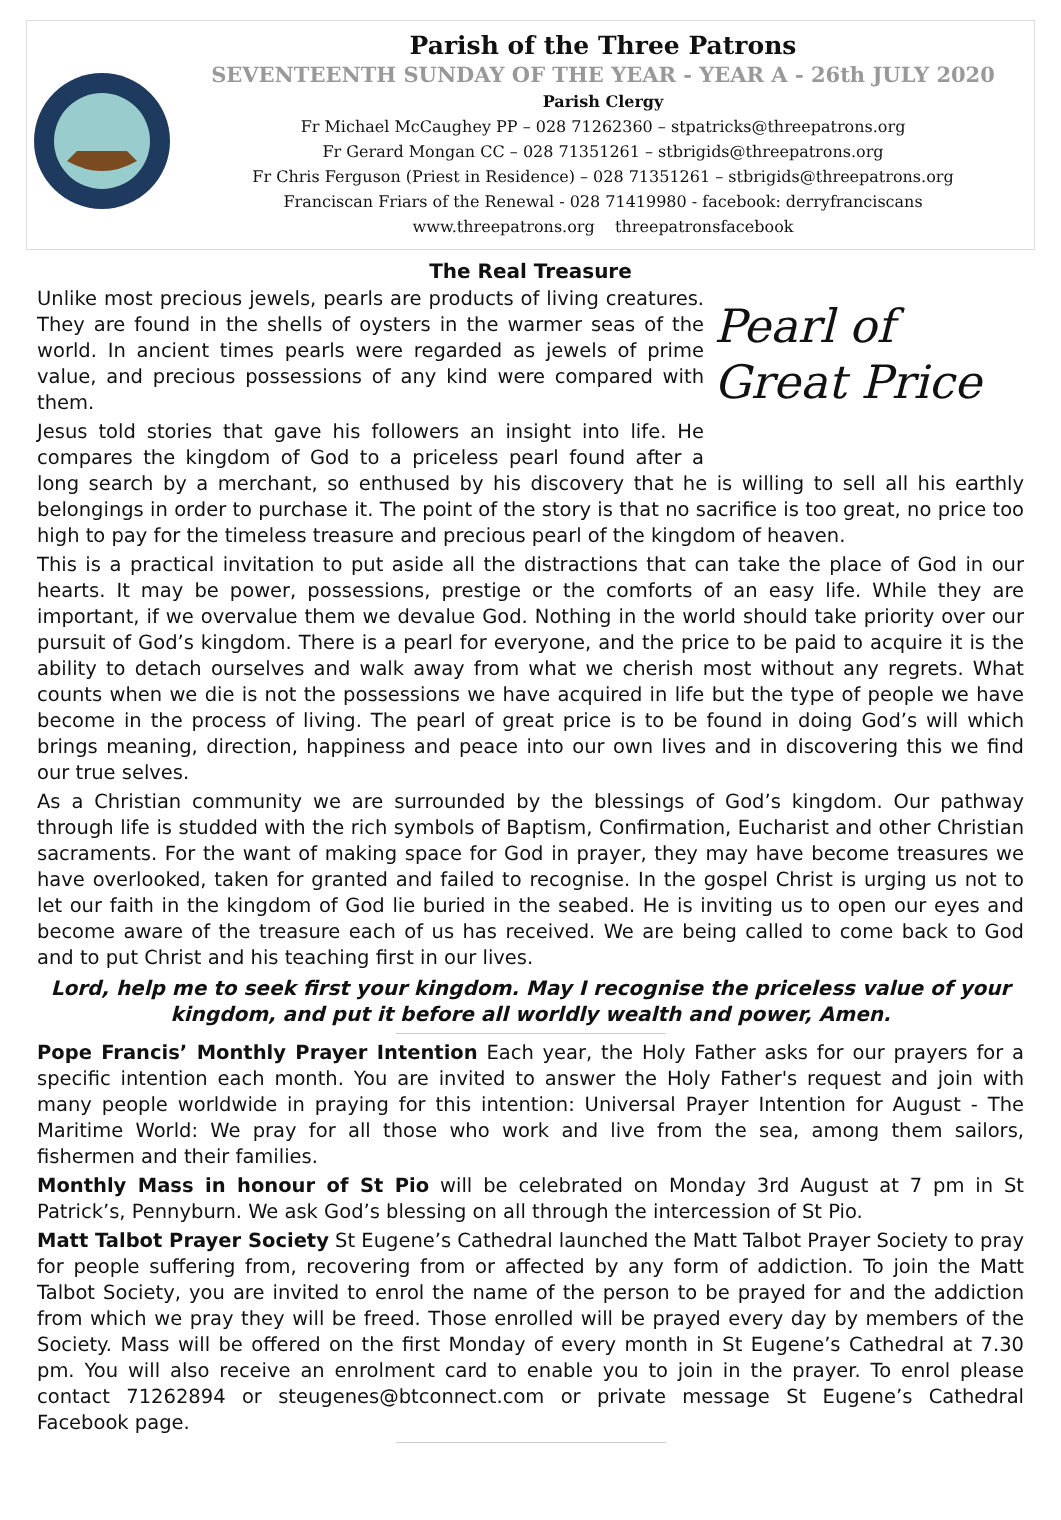Parish of the Three Patrons
SEVENTEENTH SUNDAY OF THE YEAR - YEAR A - 26th JULY 2020
Parish Clergy
Fr Michael McCaughey PP – 028 71262360 – stpatricks@threepatrons.org
Fr Gerard Mongan CC – 028 71351261 – stbrigids@threepatrons.org
Fr Chris Ferguson (Priest in Residence) – 028 71351261 – stbrigids@threepatrons.org
Franciscan Friars of the Renewal - 028 71419980 - facebook: derryfranciscans
www.threepatrons.org threepatronsfacebook
The Real Treasure
Pearl of
Great Price
Unlike most precious jewels, pearls are products of living creatures. They are found in the shells of oysters in the warmer seas of the world. In ancient times pearls were regarded as jewels of prime value, and precious possessions of any kind were compared with them.
Jesus told stories that gave his followers an insight into life. He compares the kingdom of God to a priceless pearl found after a long search by a merchant, so enthused by his discovery that he is willing to sell all his earthly belongings in order to purchase it. The point of the story is that no sacrifice is too great, no price too high to pay for the timeless treasure and precious pearl of the kingdom of heaven.
This is a practical invitation to put aside all the distractions that can take the place of God in our hearts. It may be power, possessions, prestige or the comforts of an easy life. While they are important, if we overvalue them we devalue God. Nothing in the world should take priority over our pursuit of God’s kingdom. There is a pearl for everyone, and the price to be paid to acquire it is the ability to detach ourselves and walk away from what we cherish most without any regrets. What counts when we die is not the possessions we have acquired in life but the type of people we have become in the process of living. The pearl of great price is to be found in doing God’s will which brings meaning, direction, happiness and peace into our own lives and in discovering this we find our true selves.
As a Christian community we are surrounded by the blessings of God’s kingdom. Our pathway through life is studded with the rich symbols of Baptism, Confirmation, Eucharist and other Christian sacraments. For the want of making space for God in prayer, they may have become treasures we have overlooked, taken for granted and failed to recognise. In the gospel Christ is urging us not to let our faith in the kingdom of God lie buried in the seabed. He is inviting us to open our eyes and become aware of the treasure each of us has received. We are being called to come back to God and to put Christ and his teaching first in our lives.
Lord, help me to seek first your kingdom. May I recognise the priceless value of your kingdom, and put it before all worldly wealth and power, Amen.
Pope Francis’ Monthly Prayer Intention Each year, the Holy Father asks for our prayers for a specific intention each month. You are invited to answer the Holy Father's request and join with many people worldwide in praying for this intention: Universal Prayer Intention for August - The Maritime World: We pray for all those who work and live from the sea, among them sailors, fishermen and their families.
Monthly Mass in honour of St Pio will be celebrated on Monday 3rd August at 7 pm in St Patrick’s, Pennyburn. We ask God’s blessing on all through the intercession of St Pio.
Matt Talbot Prayer Society St Eugene’s Cathedral launched the Matt Talbot Prayer Society to pray for people suffering from, recovering from or affected by any form of addiction. To join the Matt Talbot Society, you are invited to enrol the name of the person to be prayed for and the addiction from which we pray they will be freed. Those enrolled will be prayed every day by members of the Society. Mass will be offered on the first Monday of every month in St Eugene’s Cathedral at 7.30 pm. You will also receive an enrolment card to enable you to join in the prayer. To enrol please contact 71262894 or steugenes@btconnect.com or private message St Eugene’s Cathedral Facebook page.